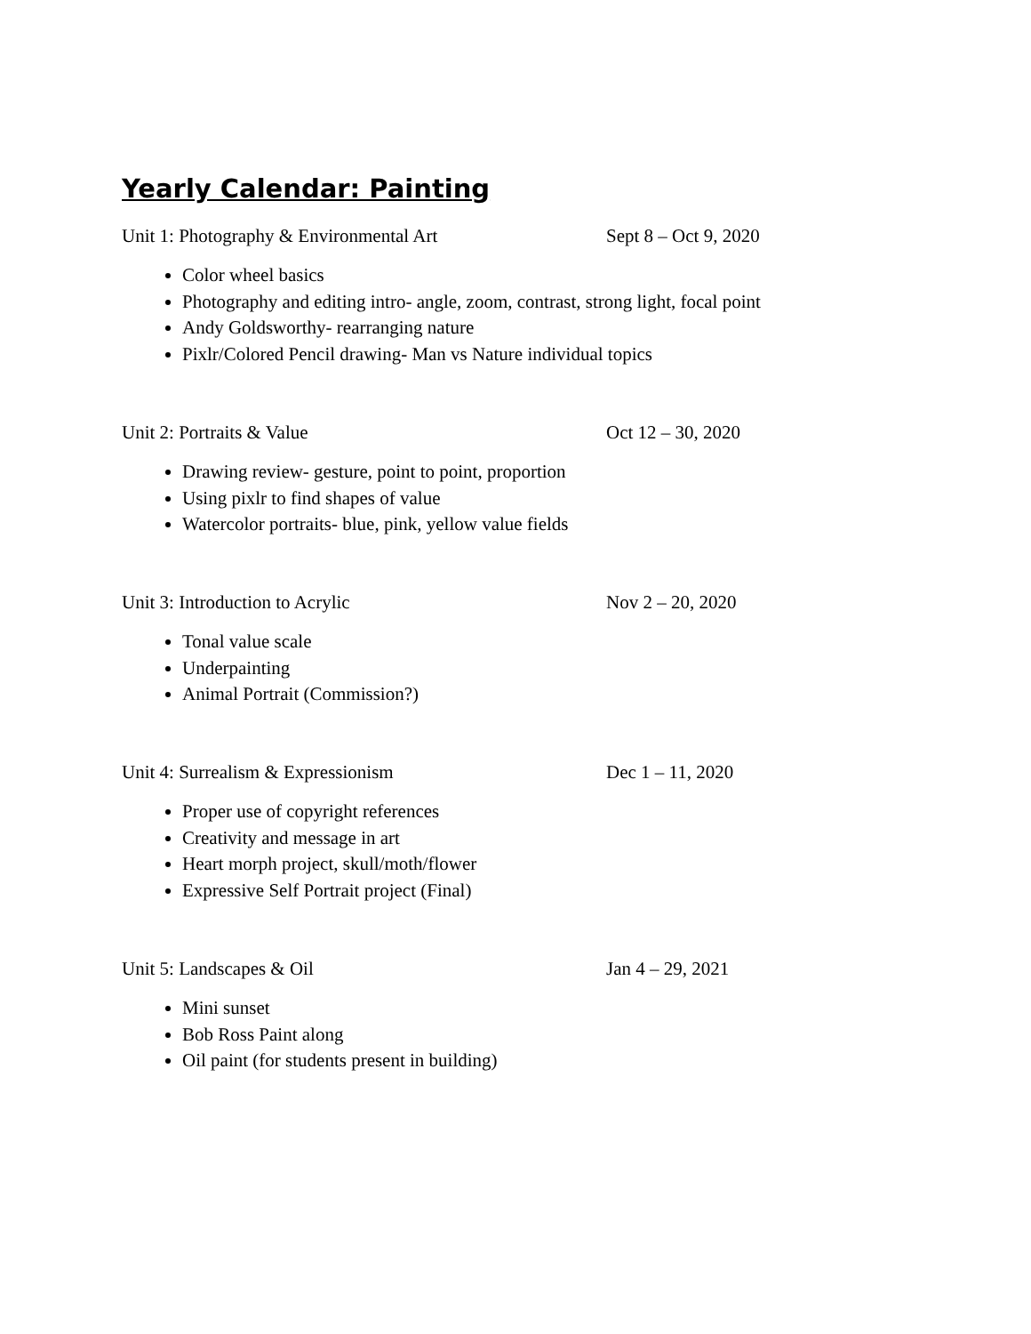Yearly Calendar: Painting
Unit 1: Photography & Environmental Art Sept 8 – Oct 9, 2020
Color wheel basics
Photography and editing intro- angle, zoom, contrast, strong light, focal point
Andy Goldsworthy- rearranging nature
Pixlr/Colored Pencil drawing- Man vs Nature individual topics
Unit 2: Portraits & Value Oct 12 – 30, 2020
Drawing review- gesture, point to point, proportion
Using pixlr to find shapes of value
Watercolor portraits- blue, pink, yellow value fields
Unit 3: Introduction to Acrylic Nov 2 – 20, 2020
Tonal value scale
Underpainting
Animal Portrait (Commission?)
Unit 4: Surrealism & Expressionism Dec 1 – 11, 2020
Proper use of copyright references
Creativity and message in art
Heart morph project, skull/moth/flower
Expressive Self Portrait project (Final)
Unit 5: Landscapes & Oil Jan 4 – 29, 2021
Mini sunset
Bob Ross Paint along
Oil paint (for students present in building)